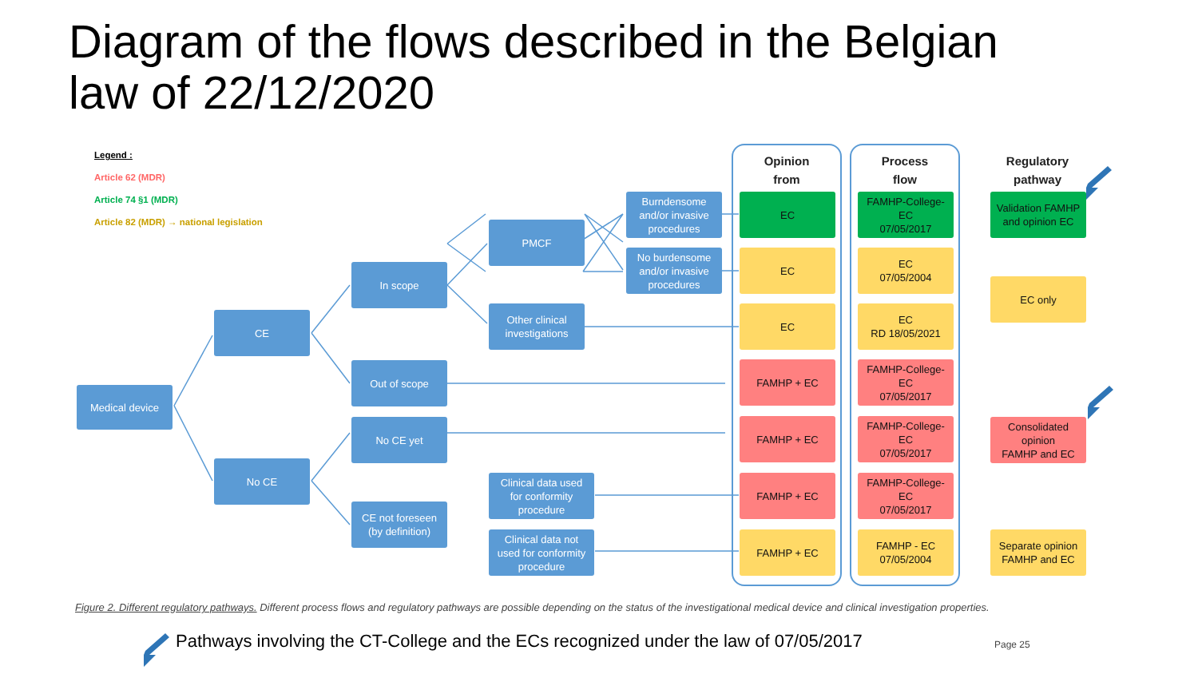Diagram of the flows described in the Belgian
law of 22/12/2020
Legend :
Article 62 (MDR)
Article 74 §1 (MDR)
Article 82 (MDR) → national legislation
Opinion
from
Process
flow
Regulatory
pathway
Medical device
CE
No CE
In scope
Out of scope
No CE yet
CE not foreseen
(by definition)
PMCF
Other clinical
investigations
Clinical data used
for conformity
procedure
Clinical data not
used for conformity
procedure
Burndensome
and/or invasive
procedures
No burdensome
and/or invasive
procedures
EC
EC
EC
FAMHP + EC
FAMHP + EC
FAMHP + EC
FAMHP + EC
FAMHP-College-
EC
07/05/2017
EC
07/05/2004
EC
RD 18/05/2021
FAMHP-College-
EC
07/05/2017
FAMHP-College-
EC
07/05/2017
FAMHP-College-
EC
07/05/2017
FAMHP - EC
07/05/2004
Validation FAMHP
and opinion EC
EC only
Consolidated
opinion
FAMHP and EC
Separate opinion
FAMHP and EC
Figure 2. Different regulatory pathways. Different process flows and regulatory pathways are possible depending on the status of the investigational medical device and clinical investigation properties.
Pathways involving the CT-College and the ECs recognized under the law of 07/05/2017
Page 25